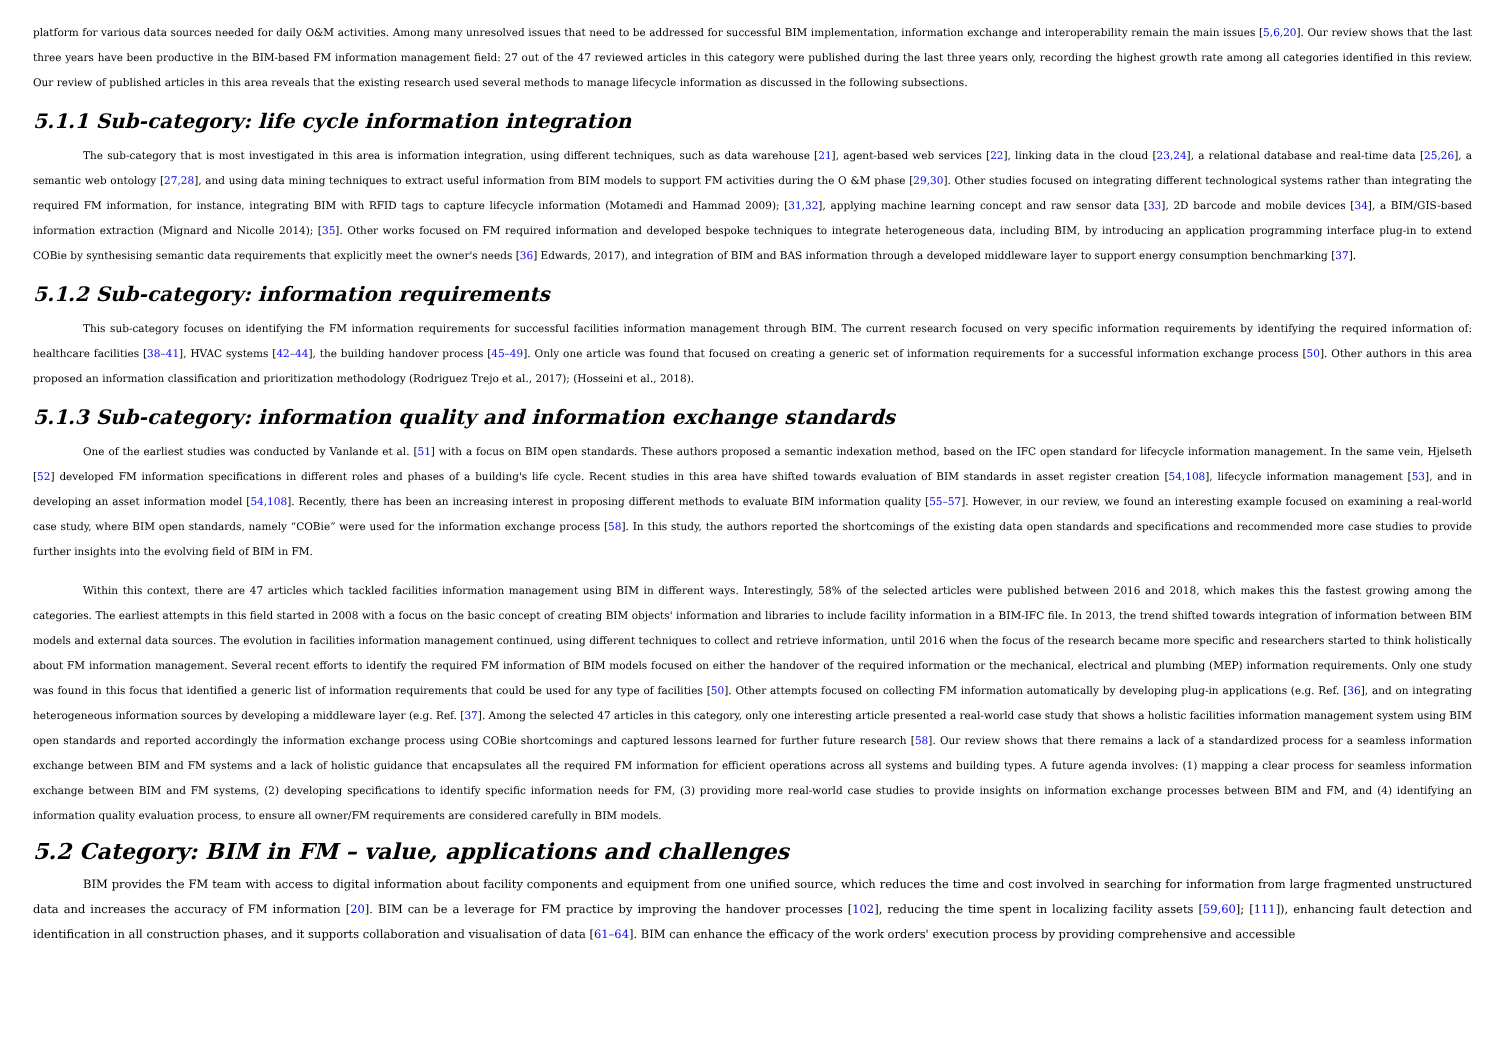platform for various data sources needed for daily O&M activities. Among many unresolved issues that need to be addressed for successful BIM implementation, information exchange and interoperability remain the main issues [5,6,20]. Our review shows that the last three years have been productive in the BIM-based FM information management field: 27 out of the 47 reviewed articles in this category were published during the last three years only, recording the highest growth rate among all categories identified in this review. Our review of published articles in this area reveals that the existing research used several methods to manage lifecycle information as discussed in the following subsections.
5.1.1 Sub-category: life cycle information integration
The sub-category that is most investigated in this area is information integration, using different techniques, such as data warehouse [21], agent-based web services [22], linking data in the cloud [23,24], a relational database and real-time data [25,26], a semantic web ontology [27,28], and using data mining techniques to extract useful information from BIM models to support FM activities during the O &M phase [29,30]. Other studies focused on integrating different technological systems rather than integrating the required FM information, for instance, integrating BIM with RFID tags to capture lifecycle information (Motamedi and Hammad 2009); [31,32], applying machine learning concept and raw sensor data [33], 2D barcode and mobile devices [34], a BIM/GIS-based information extraction (Mignard and Nicolle 2014); [35]. Other works focused on FM required information and developed bespoke techniques to integrate heterogeneous data, including BIM, by introducing an application programming interface plug-in to extend COBie by synthesising semantic data requirements that explicitly meet the owner's needs [36] Edwards, 2017), and integration of BIM and BAS information through a developed middleware layer to support energy consumption benchmarking [37].
5.1.2 Sub-category: information requirements
This sub-category focuses on identifying the FM information requirements for successful facilities information management through BIM. The current research focused on very specific information requirements by identifying the required information of: healthcare facilities [38–41], HVAC systems [42–44], the building handover process [45–49]. Only one article was found that focused on creating a generic set of information requirements for a successful information exchange process [50]. Other authors in this area proposed an information classification and prioritization methodology (Rodriguez Trejo et al., 2017); (Hosseini et al., 2018).
5.1.3 Sub-category: information quality and information exchange standards
One of the earliest studies was conducted by Vanlande et al. [51] with a focus on BIM open standards. These authors proposed a semantic indexation method, based on the IFC open standard for lifecycle information management. In the same vein, Hjelseth [52] developed FM information specifications in different roles and phases of a building's life cycle. Recent studies in this area have shifted towards evaluation of BIM standards in asset register creation [54,108], lifecycle information management [53], and in developing an asset information model [54,108]. Recently, there has been an increasing interest in proposing different methods to evaluate BIM information quality [55–57]. However, in our review, we found an interesting example focused on examining a real-world case study, where BIM open standards, namely “COBie” were used for the information exchange process [58]. In this study, the authors reported the shortcomings of the existing data open standards and specifications and recommended more case studies to provide further insights into the evolving field of BIM in FM.
Within this context, there are 47 articles which tackled facilities information management using BIM in different ways. Interestingly, 58% of the selected articles were published between 2016 and 2018, which makes this the fastest growing among the categories. The earliest attempts in this field started in 2008 with a focus on the basic concept of creating BIM objects' information and libraries to include facility information in a BIM-IFC file. In 2013, the trend shifted towards integration of information between BIM models and external data sources. The evolution in facilities information management continued, using different techniques to collect and retrieve information, until 2016 when the focus of the research became more specific and researchers started to think holistically about FM information management. Several recent efforts to identify the required FM information of BIM models focused on either the handover of the required information or the mechanical, electrical and plumbing (MEP) information requirements. Only one study was found in this focus that identified a generic list of information requirements that could be used for any type of facilities [50]. Other attempts focused on collecting FM information automatically by developing plug-in applications (e.g. Ref. [36], and on integrating heterogeneous information sources by developing a middleware layer (e.g. Ref. [37]. Among the selected 47 articles in this category, only one interesting article presented a real-world case study that shows a holistic facilities information management system using BIM open standards and reported accordingly the information exchange process using COBie shortcomings and captured lessons learned for further future research [58]. Our review shows that there remains a lack of a standardized process for a seamless information exchange between BIM and FM systems and a lack of holistic guidance that encapsulates all the required FM information for efficient operations across all systems and building types. A future agenda involves: (1) mapping a clear process for seamless information exchange between BIM and FM systems, (2) developing specifications to identify specific information needs for FM, (3) providing more real-world case studies to provide insights on information exchange processes between BIM and FM, and (4) identifying an information quality evaluation process, to ensure all owner/FM requirements are considered carefully in BIM models.
5.2 Category: BIM in FM – value, applications and challenges
BIM provides the FM team with access to digital information about facility components and equipment from one unified source, which reduces the time and cost involved in searching for information from large fragmented unstructured data and increases the accuracy of FM information [20]. BIM can be a leverage for FM practice by improving the handover processes [102], reducing the time spent in localizing facility assets [59,60]; [111]), enhancing fault detection and identification in all construction phases, and it supports collaboration and visualisation of data [61–64]. BIM can enhance the efficacy of the work orders' execution process by providing comprehensive and accessible